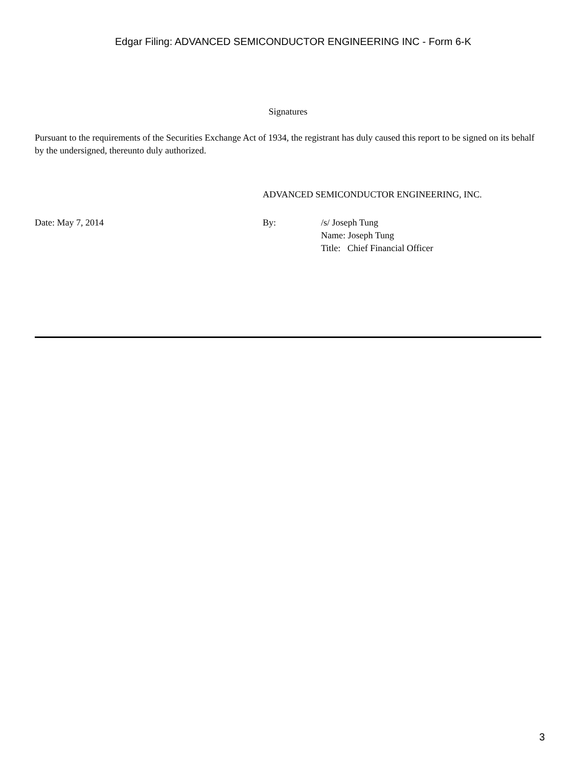Edgar Filing: ADVANCED SEMICONDUCTOR ENGINEERING INC - Form 6-K
Signatures
Pursuant to the requirements of the Securities Exchange Act of 1934, the registrant has duly caused this report to be signed on its behalf by the undersigned, thereunto duly authorized.
ADVANCED SEMICONDUCTOR ENGINEERING, INC.
Date: May 7, 2014 By: /s/ Joseph Tung
Name: Joseph Tung
Title: Chief Financial Officer
3